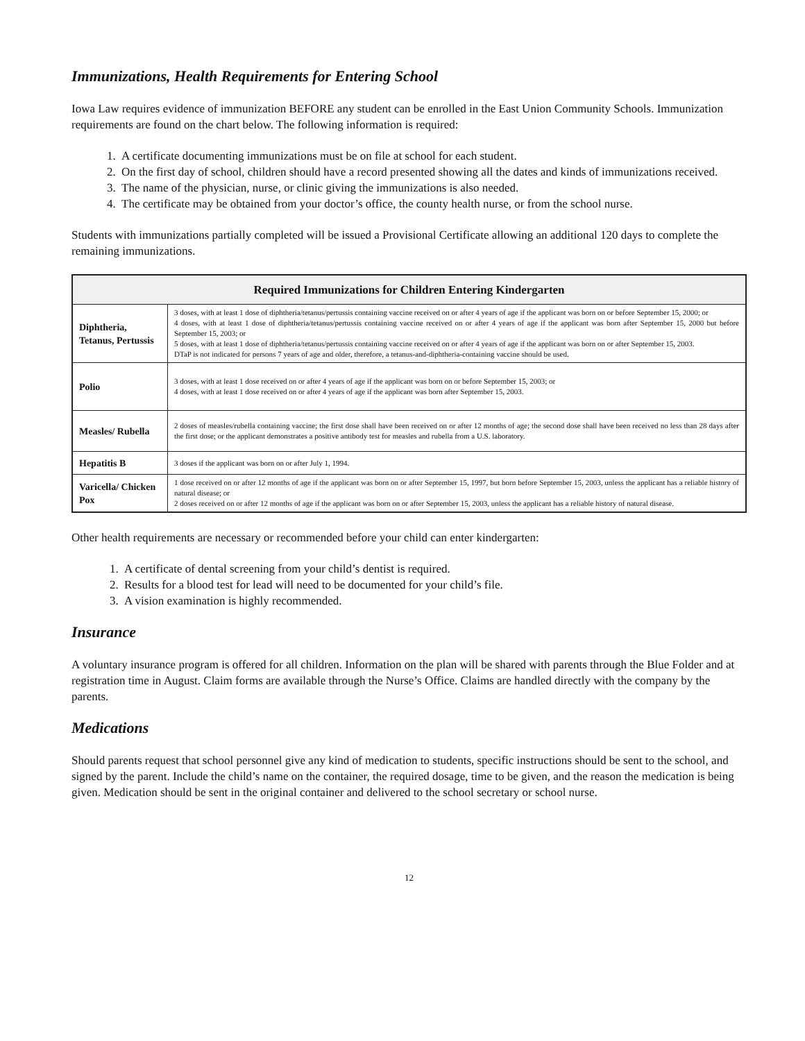Immunizations, Health Requirements for Entering School
Iowa Law requires evidence of immunization BEFORE any student can be enrolled in the East Union Community Schools. Immunization requirements are found on the chart below. The following information is required:
1. A certificate documenting immunizations must be on file at school for each student.
2. On the first day of school, children should have a record presented showing all the dates and kinds of immunizations received.
3. The name of the physician, nurse, or clinic giving the immunizations is also needed.
4. The certificate may be obtained from your doctor’s office, the county health nurse, or from the school nurse.
Students with immunizations partially completed will be issued a Provisional Certificate allowing an additional 120 days to complete the remaining immunizations.
| Required Immunizations for Children Entering Kindergarten | |
| --- | --- |
| Diphtheria, Tetanus, Pertussis | 3 doses, with at least 1 dose of diphtheria/tetanus/pertussis containing vaccine received on or after 4 years of age if the applicant was born on or before September 15, 2000; or 4 doses, with at least 1 dose of diphtheria/tetanus/pertussis containing vaccine received on or after 4 years of age if the applicant was born after September 15, 2000 but before September 15, 2003; or 5 doses, with at least 1 dose of diphtheria/tetanus/pertussis containing vaccine received on or after 4 years of age if the applicant was born on or after September 15, 2003. DTaP is not indicated for persons 7 years of age and older, therefore, a tetanus-and-diphtheria-containing vaccine should be used. |
| Polio | 3 doses, with at least 1 dose received on or after 4 years of age if the applicant was born on or before September 15, 2003; or 4 doses, with at least 1 dose received on or after 4 years of age if the applicant was born after September 15, 2003. |
| Measles/ Rubella | 2 doses of measles/rubella containing vaccine; the first dose shall have been received on or after 12 months of age; the second dose shall have been received no less than 28 days after the first dose; or the applicant demonstrates a positive antibody test for measles and rubella from a U.S. laboratory. |
| Hepatitis B | 3 doses if the applicant was born on or after July 1, 1994. |
| Varicella/ Chicken Pox | 1 dose received on or after 12 months of age if the applicant was born on or after September 15, 1997, but born before September 15, 2003, unless the applicant has a reliable history of natural disease; or 2 doses received on or after 12 months of age if the applicant was born on or after September 15, 2003, unless the applicant has a reliable history of natural disease. |
Other health requirements are necessary or recommended before your child can enter kindergarten:
1. A certificate of dental screening from your child’s dentist is required.
2. Results for a blood test for lead will need to be documented for your child’s file.
3. A vision examination is highly recommended.
Insurance
A voluntary insurance program is offered for all children. Information on the plan will be shared with parents through the Blue Folder and at registration time in August. Claim forms are available through the Nurse’s Office. Claims are handled directly with the company by the parents.
Medications
Should parents request that school personnel give any kind of medication to students, specific instructions should be sent to the school, and signed by the parent. Include the child’s name on the container, the required dosage, time to be given, and the reason the medication is being given. Medication should be sent in the original container and delivered to the school secretary or school nurse.
12